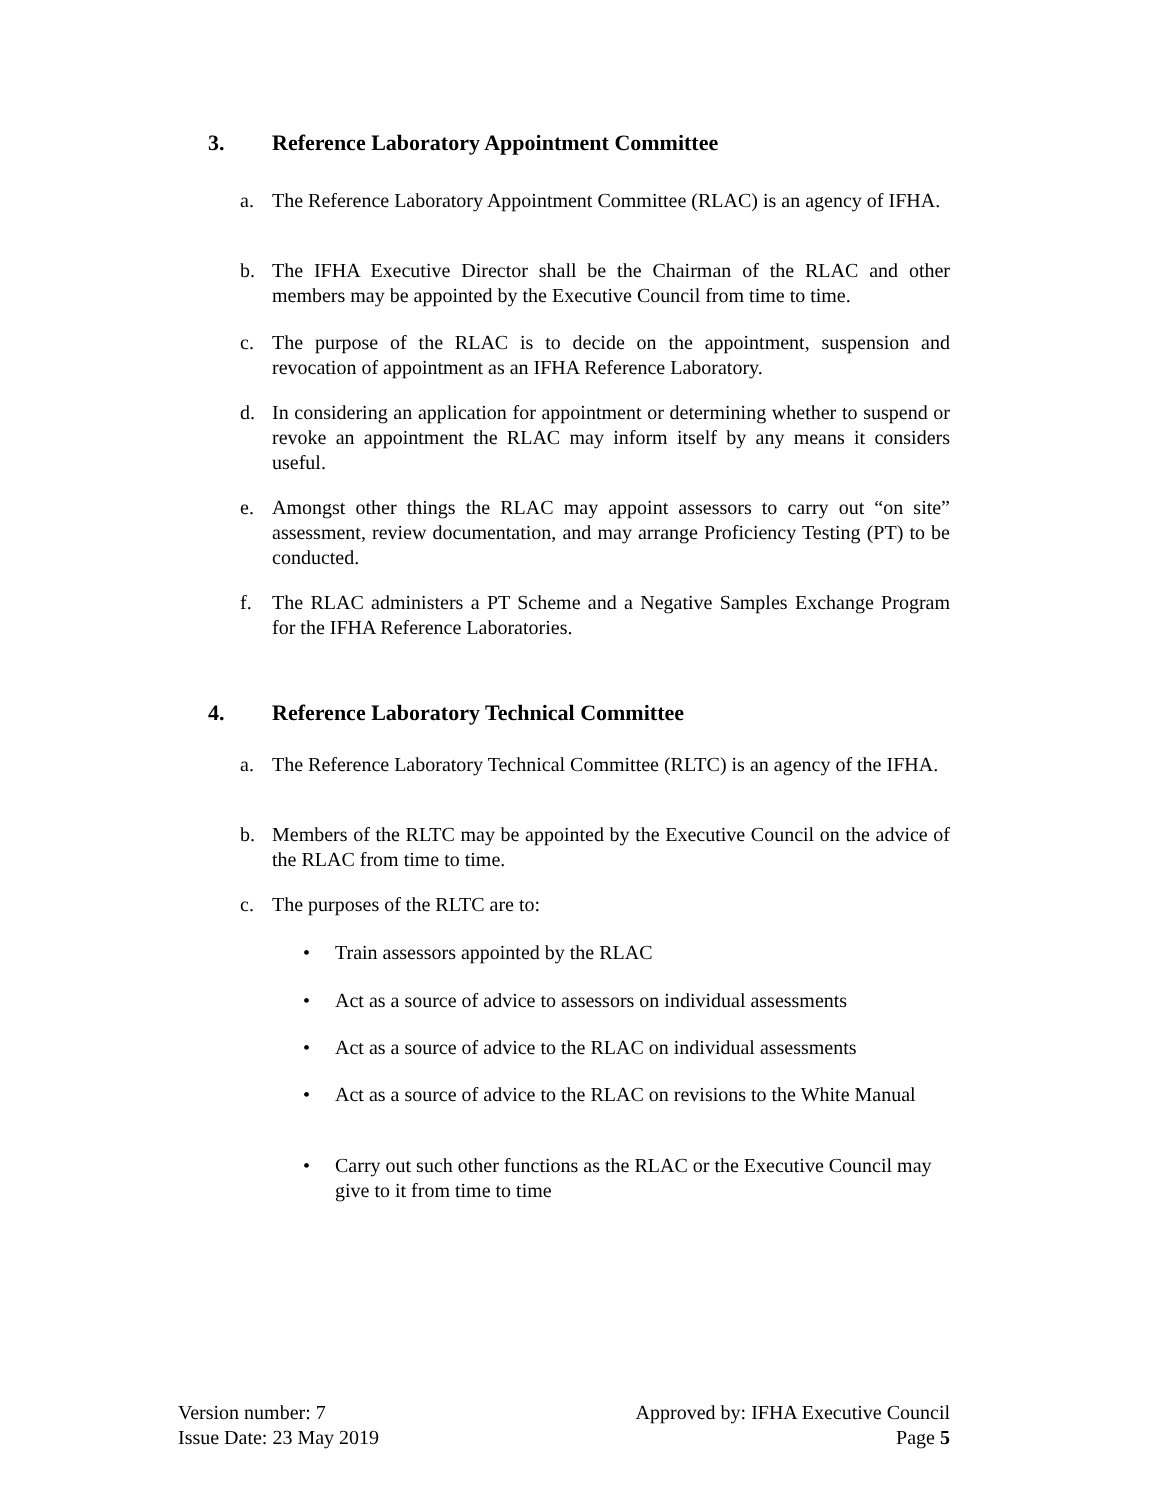3. Reference Laboratory Appointment Committee
a. The Reference Laboratory Appointment Committee (RLAC) is an agency of IFHA.
b. The IFHA Executive Director shall be the Chairman of the RLAC and other members may be appointed by the Executive Council from time to time.
c. The purpose of the RLAC is to decide on the appointment, suspension and revocation of appointment as an IFHA Reference Laboratory.
d. In considering an application for appointment or determining whether to suspend or revoke an appointment the RLAC may inform itself by any means it considers useful.
e. Amongst other things the RLAC may appoint assessors to carry out “on site” assessment, review documentation, and may arrange Proficiency Testing (PT) to be conducted.
f. The RLAC administers a PT Scheme and a Negative Samples Exchange Program for the IFHA Reference Laboratories.
4. Reference Laboratory Technical Committee
a. The Reference Laboratory Technical Committee (RLTC) is an agency of the IFHA.
b. Members of the RLTC may be appointed by the Executive Council on the advice of the RLAC from time to time.
c. The purposes of the RLTC are to:
• Train assessors appointed by the RLAC
• Act as a source of advice to assessors on individual assessments
• Act as a source of advice to the RLAC on individual assessments
• Act as a source of advice to the RLAC on revisions to the White Manual
• Carry out such other functions as the RLAC or the Executive Council may give to it from time to time
Version number: 7
Issue Date: 23 May 2019
Approved by: IFHA Executive Council
Page 5